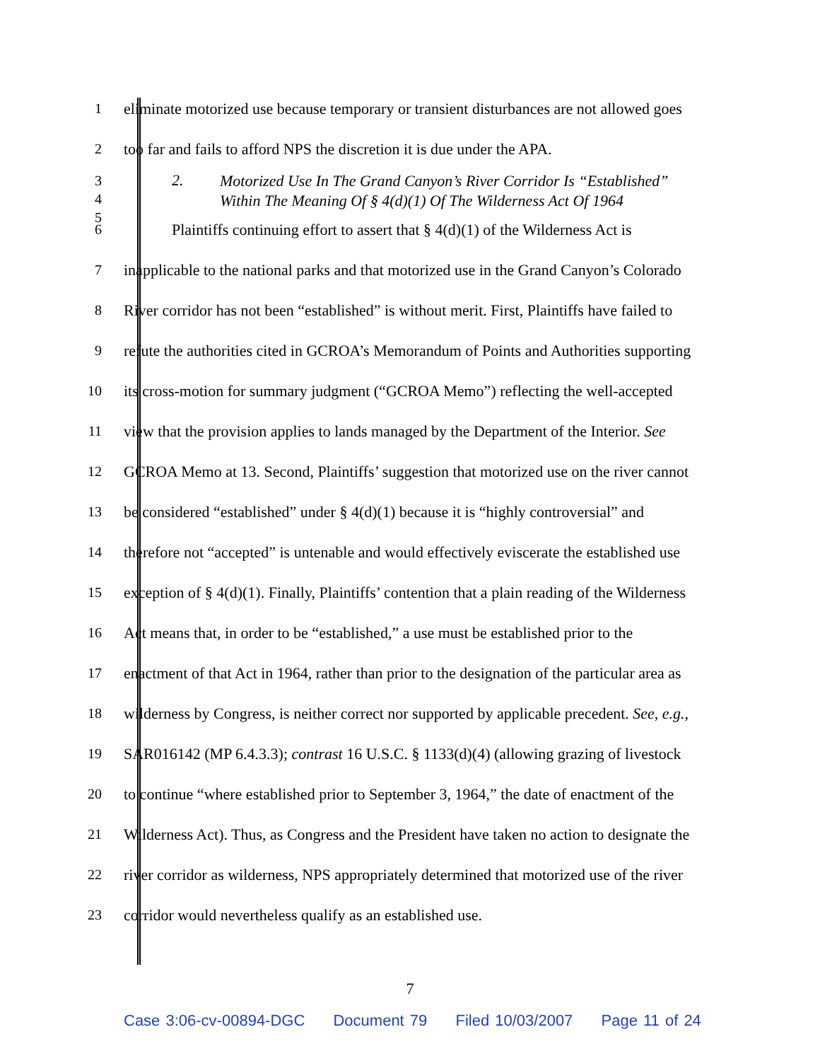1 eliminate motorized use because temporary or transient disturbances are not allowed goes
2 too far and fails to afford NPS the discretion it is due under the APA.
3
4
5
2.
Motorized Use In The Grand Canyon’s River Corridor Is “Established”
Within The Meaning Of § 4(d)(1) Of The Wilderness Act Of 1964
6 Plaintiffs continuing effort to assert that § 4(d)(1) of the Wilderness Act is
7 inapplicable to the national parks and that motorized use in the Grand Canyon’s Colorado
8 River corridor has not been “established” is without merit. First, Plaintiffs have failed to
9 refute the authorities cited in GCROA’s Memorandum of Points and Authorities supporting
10 its cross-motion for summary judgment (“GCROA Memo”) reflecting the well-accepted
11 view that the provision applies to lands managed by the Department of the Interior. See
12 GCROA Memo at 13. Second, Plaintiffs’ suggestion that motorized use on the river cannot
13 be considered “established” under § 4(d)(1) because it is “highly controversial” and
14 therefore not “accepted” is untenable and would effectively eviscerate the established use
15 exception of § 4(d)(1). Finally, Plaintiffs’ contention that a plain reading of the Wilderness
16 Act means that, in order to be “established,” a use must be established prior to the
17 enactment of that Act in 1964, rather than prior to the designation of the particular area as
18 wilderness by Congress, is neither correct nor supported by applicable precedent. See, e.g.,
19 SAR016142 (MP 6.4.3.3); contrast 16 U.S.C. § 1133(d)(4) (allowing grazing of livestock
20 to continue “where established prior to September 3, 1964,” the date of enactment of the
21 Wilderness Act). Thus, as Congress and the President have taken no action to designate the
22 river corridor as wilderness, NPS appropriately determined that motorized use of the river
23 corridor would nevertheless qualify as an established use.
7
Case 3:06-cv-00894-DGC Document 79 Filed 10/03/2007 Page 11 of 24